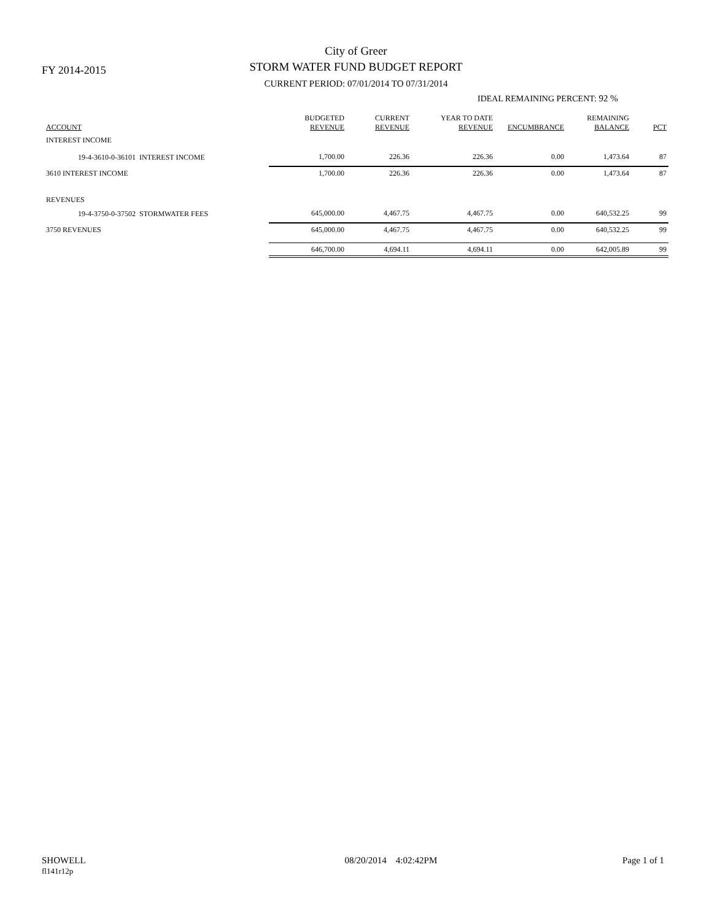FY 2014-2015
City of Greer
STORM WATER FUND BUDGET REPORT
CURRENT PERIOD: 07/01/2014 TO 07/31/2014
IDEAL REMAINING PERCENT: 92 %
| ACCOUNT | BUDGETED REVENUE | CURRENT REVENUE | YEAR TO DATE REVENUE | ENCUMBRANCE | REMAINING BALANCE | PCT |
| --- | --- | --- | --- | --- | --- | --- |
| INTEREST INCOME | | | | | | |
| 19-4-3610-0-36101 INTEREST INCOME | 1,700.00 | 226.36 | 226.36 | 0.00 | 1,473.64 | 87 |
| 3610 INTEREST INCOME | 1,700.00 | 226.36 | 226.36 | 0.00 | 1,473.64 | 87 |
| REVENUES | | | | | | |
| 19-4-3750-0-37502 STORMWATER FEES | 645,000.00 | 4,467.75 | 4,467.75 | 0.00 | 640,532.25 | 99 |
| 3750 REVENUES | 645,000.00 | 4,467.75 | 4,467.75 | 0.00 | 640,532.25 | 99 |
| | 646,700.00 | 4,694.11 | 4,694.11 | 0.00 | 642,005.89 | 99 |
SHOWELL
fl141r12p
08/20/2014 4:02:42PM Page 1 of 1